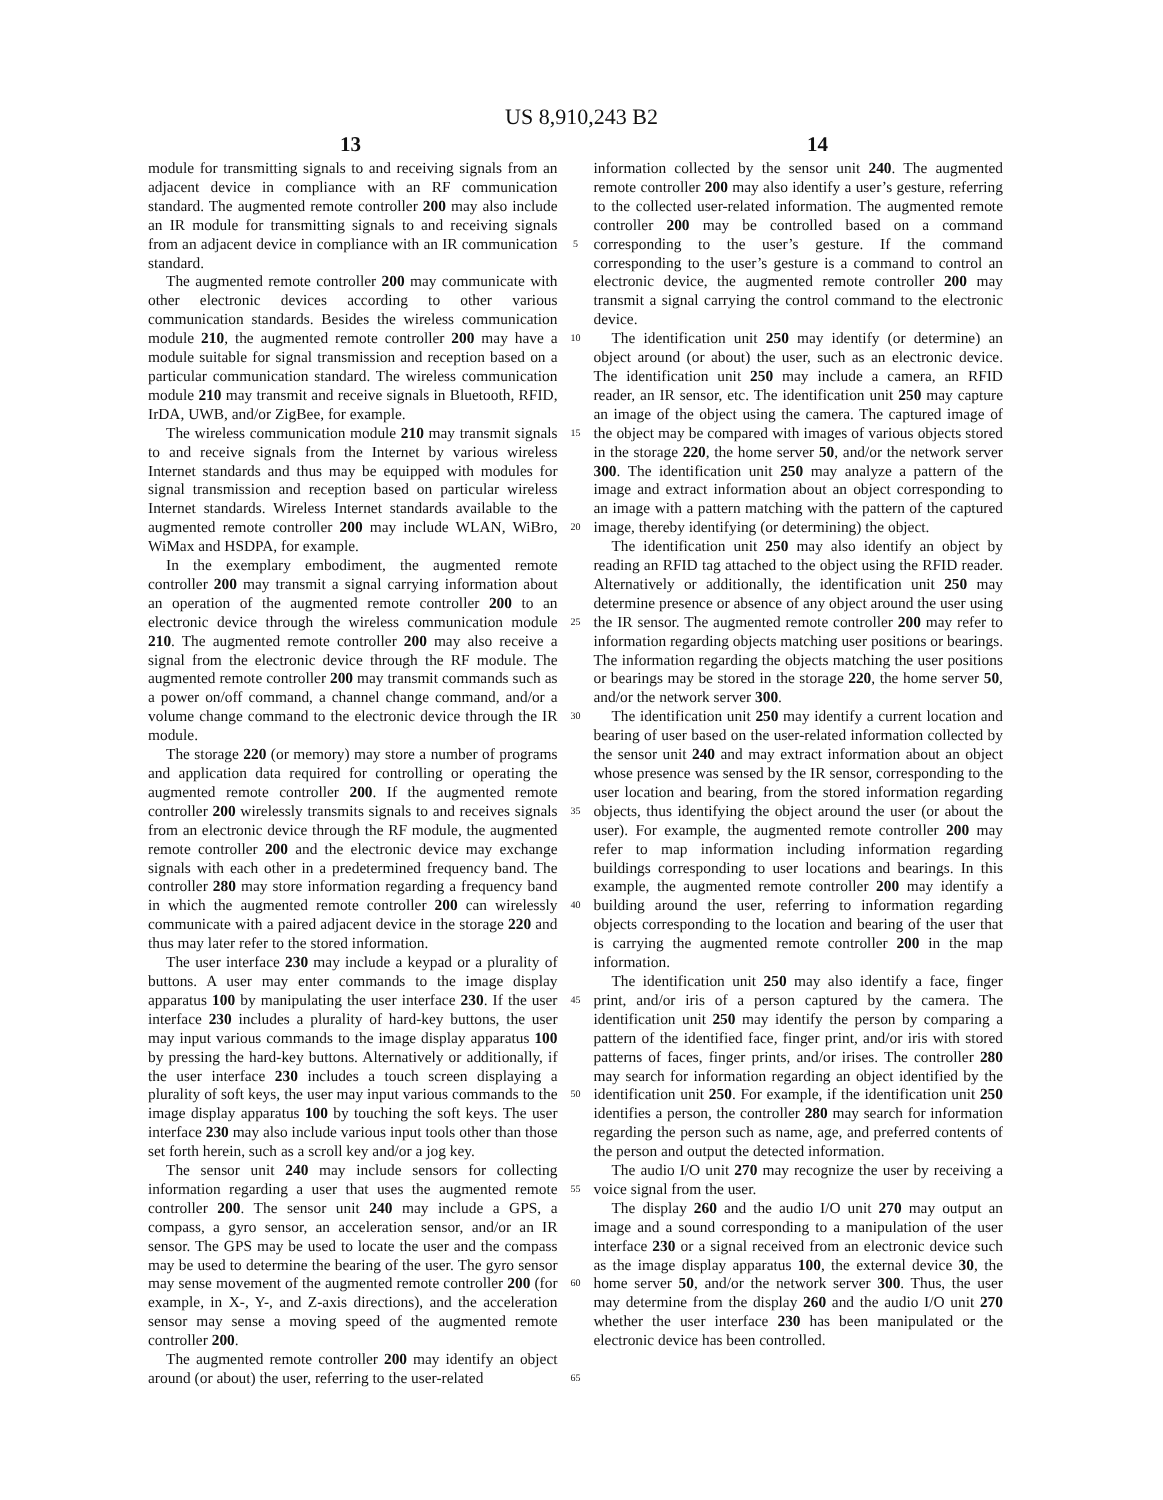US 8,910,243 B2
13 14
module for transmitting signals to and receiving signals from an adjacent device in compliance with an RF communication standard. The augmented remote controller 200 may also include an IR module for transmitting signals to and receiving signals from an adjacent device in compliance with an IR communication standard.
The augmented remote controller 200 may communicate with other electronic devices according to other various communication standards. Besides the wireless communication module 210, the augmented remote controller 200 may have a module suitable for signal transmission and reception based on a particular communication standard. The wireless communication module 210 may transmit and receive signals in Bluetooth, RFID, IrDA, UWB, and/or ZigBee, for example.
The wireless communication module 210 may transmit signals to and receive signals from the Internet by various wireless Internet standards and thus may be equipped with modules for signal transmission and reception based on particular wireless Internet standards. Wireless Internet standards available to the augmented remote controller 200 may include WLAN, WiBro, WiMax and HSDPA, for example.
In the exemplary embodiment, the augmented remote controller 200 may transmit a signal carrying information about an operation of the augmented remote controller 200 to an electronic device through the wireless communication module 210. The augmented remote controller 200 may also receive a signal from the electronic device through the RF module. The augmented remote controller 200 may transmit commands such as a power on/off command, a channel change command, and/or a volume change command to the electronic device through the IR module.
The storage 220 (or memory) may store a number of programs and application data required for controlling or operating the augmented remote controller 200. If the augmented remote controller 200 wirelessly transmits signals to and receives signals from an electronic device through the RF module, the augmented remote controller 200 and the electronic device may exchange signals with each other in a predetermined frequency band. The controller 280 may store information regarding a frequency band in which the augmented remote controller 200 can wirelessly communicate with a paired adjacent device in the storage 220 and thus may later refer to the stored information.
The user interface 230 may include a keypad or a plurality of buttons. A user may enter commands to the image display apparatus 100 by manipulating the user interface 230. If the user interface 230 includes a plurality of hard-key buttons, the user may input various commands to the image display apparatus 100 by pressing the hard-key buttons. Alternatively or additionally, if the user interface 230 includes a touch screen displaying a plurality of soft keys, the user may input various commands to the image display apparatus 100 by touching the soft keys. The user interface 230 may also include various input tools other than those set forth herein, such as a scroll key and/or a jog key.
The sensor unit 240 may include sensors for collecting information regarding a user that uses the augmented remote controller 200. The sensor unit 240 may include a GPS, a compass, a gyro sensor, an acceleration sensor, and/or an IR sensor. The GPS may be used to locate the user and the compass may be used to determine the bearing of the user. The gyro sensor may sense movement of the augmented remote controller 200 (for example, in X-, Y-, and Z-axis directions), and the acceleration sensor may sense a moving speed of the augmented remote controller 200.
The augmented remote controller 200 may identify an object around (or about) the user, referring to the user-related
5
10
15
20
25
30
35
40
45
50
55
60
65
information collected by the sensor unit 240. The augmented remote controller 200 may also identify a user’s gesture, referring to the collected user-related information. The augmented remote controller 200 may be controlled based on a command corresponding to the user’s gesture. If the command corresponding to the user’s gesture is a command to control an electronic device, the augmented remote controller 200 may transmit a signal carrying the control command to the electronic device.
The identification unit 250 may identify (or determine) an object around (or about) the user, such as an electronic device. The identification unit 250 may include a camera, an RFID reader, an IR sensor, etc. The identification unit 250 may capture an image of the object using the camera. The captured image of the object may be compared with images of various objects stored in the storage 220, the home server 50, and/or the network server 300. The identification unit 250 may analyze a pattern of the image and extract information about an object corresponding to an image with a pattern matching with the pattern of the captured image, thereby identifying (or determining) the object.
The identification unit 250 may also identify an object by reading an RFID tag attached to the object using the RFID reader. Alternatively or additionally, the identification unit 250 may determine presence or absence of any object around the user using the IR sensor. The augmented remote controller 200 may refer to information regarding objects matching user positions or bearings. The information regarding the objects matching the user positions or bearings may be stored in the storage 220, the home server 50, and/or the network server 300.
The identification unit 250 may identify a current location and bearing of user based on the user-related information collected by the sensor unit 240 and may extract information about an object whose presence was sensed by the IR sensor, corresponding to the user location and bearing, from the stored information regarding objects, thus identifying the object around the user (or about the user). For example, the augmented remote controller 200 may refer to map information including information regarding buildings corresponding to user locations and bearings. In this example, the augmented remote controller 200 may identify a building around the user, referring to information regarding objects corresponding to the location and bearing of the user that is carrying the augmented remote controller 200 in the map information.
The identification unit 250 may also identify a face, finger print, and/or iris of a person captured by the camera. The identification unit 250 may identify the person by comparing a pattern of the identified face, finger print, and/or iris with stored patterns of faces, finger prints, and/or irises. The controller 280 may search for information regarding an object identified by the identification unit 250. For example, if the identification unit 250 identifies a person, the controller 280 may search for information regarding the person such as name, age, and preferred contents of the person and output the detected information.
The audio I/O unit 270 may recognize the user by receiving a voice signal from the user.
The display 260 and the audio I/O unit 270 may output an image and a sound corresponding to a manipulation of the user interface 230 or a signal received from an electronic device such as the image display apparatus 100, the external device 30, the home server 50, and/or the network server 300. Thus, the user may determine from the display 260 and the audio I/O unit 270 whether the user interface 230 has been manipulated or the electronic device has been controlled.